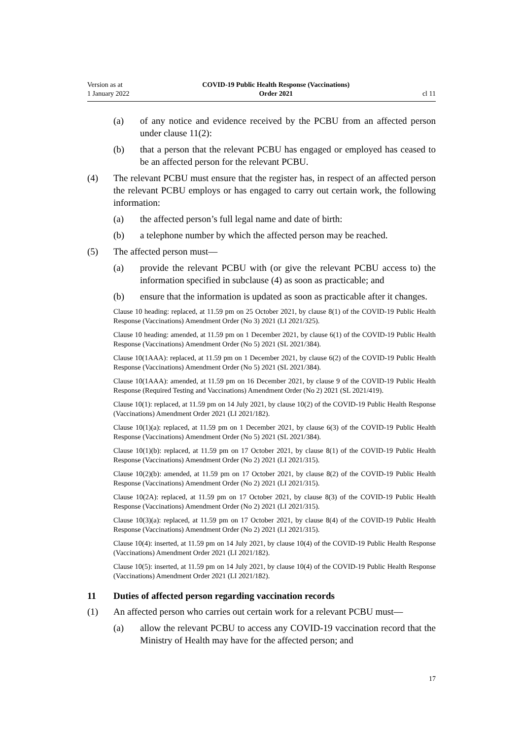Version as at
1 January 2022
COVID-19 Public Health Response (Vaccinations)
Order 2021
cl 11
(a) of any notice and evidence received by the PCBU from an affected person under clause 11(2):
(b) that a person that the relevant PCBU has engaged or employed has ceased to be an affected person for the relevant PCBU.
(4) The relevant PCBU must ensure that the register has, in respect of an affected person the relevant PCBU employs or has engaged to carry out certain work, the following information:
(a) the affected person’s full legal name and date of birth:
(b) a telephone number by which the affected person may be reached.
(5) The affected person must—
(a) provide the relevant PCBU with (or give the relevant PCBU access to) the information specified in subclause (4) as soon as practicable; and
(b) ensure that the information is updated as soon as practicable after it changes.
Clause 10 heading: replaced, at 11.59 pm on 25 October 2021, by clause 8(1) of the COVID-19 Public Health Response (Vaccinations) Amendment Order (No 3) 2021 (LI 2021/325).
Clause 10 heading: amended, at 11.59 pm on 1 December 2021, by clause 6(1) of the COVID-19 Public Health Response (Vaccinations) Amendment Order (No 5) 2021 (SL 2021/384).
Clause 10(1AAA): replaced, at 11.59 pm on 1 December 2021, by clause 6(2) of the COVID-19 Public Health Response (Vaccinations) Amendment Order (No 5) 2021 (SL 2021/384).
Clause 10(1AAA): amended, at 11.59 pm on 16 December 2021, by clause 9 of the COVID-19 Public Health Response (Required Testing and Vaccinations) Amendment Order (No 2) 2021 (SL 2021/419).
Clause 10(1): replaced, at 11.59 pm on 14 July 2021, by clause 10(2) of the COVID-19 Public Health Response (Vaccinations) Amendment Order 2021 (LI 2021/182).
Clause 10(1)(a): replaced, at 11.59 pm on 1 December 2021, by clause 6(3) of the COVID-19 Public Health Response (Vaccinations) Amendment Order (No 5) 2021 (SL 2021/384).
Clause 10(1)(b): replaced, at 11.59 pm on 17 October 2021, by clause 8(1) of the COVID-19 Public Health Response (Vaccinations) Amendment Order (No 2) 2021 (LI 2021/315).
Clause 10(2)(b): amended, at 11.59 pm on 17 October 2021, by clause 8(2) of the COVID-19 Public Health Response (Vaccinations) Amendment Order (No 2) 2021 (LI 2021/315).
Clause 10(2A): replaced, at 11.59 pm on 17 October 2021, by clause 8(3) of the COVID-19 Public Health Response (Vaccinations) Amendment Order (No 2) 2021 (LI 2021/315).
Clause 10(3)(a): replaced, at 11.59 pm on 17 October 2021, by clause 8(4) of the COVID-19 Public Health Response (Vaccinations) Amendment Order (No 2) 2021 (LI 2021/315).
Clause 10(4): inserted, at 11.59 pm on 14 July 2021, by clause 10(4) of the COVID-19 Public Health Response (Vaccinations) Amendment Order 2021 (LI 2021/182).
Clause 10(5): inserted, at 11.59 pm on 14 July 2021, by clause 10(4) of the COVID-19 Public Health Response (Vaccinations) Amendment Order 2021 (LI 2021/182).
11 Duties of affected person regarding vaccination records
(1) An affected person who carries out certain work for a relevant PCBU must—
(a) allow the relevant PCBU to access any COVID-19 vaccination record that the Ministry of Health may have for the affected person; and
17